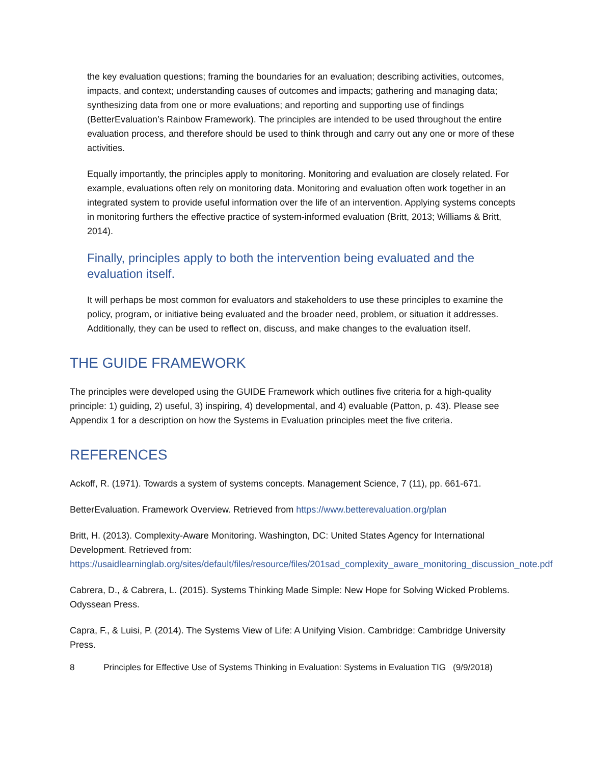the key evaluation questions; framing the boundaries for an evaluation; describing activities, outcomes, impacts, and context; understanding causes of outcomes and impacts; gathering and managing data; synthesizing data from one or more evaluations; and reporting and supporting use of findings (BetterEvaluation’s Rainbow Framework). The principles are intended to be used throughout the entire evaluation process, and therefore should be used to think through and carry out any one or more of these activities.
Equally importantly, the principles apply to monitoring. Monitoring and evaluation are closely related. For example, evaluations often rely on monitoring data. Monitoring and evaluation often work together in an integrated system to provide useful information over the life of an intervention. Applying systems concepts in monitoring furthers the effective practice of system-informed evaluation (Britt, 2013; Williams & Britt, 2014).
Finally, principles apply to both the intervention being evaluated and the evaluation itself.
It will perhaps be most common for evaluators and stakeholders to use these principles to examine the policy, program, or initiative being evaluated and the broader need, problem, or situation it addresses. Additionally, they can be used to reflect on, discuss, and make changes to the evaluation itself.
THE GUIDE FRAMEWORK
The principles were developed using the GUIDE Framework which outlines five criteria for a high-quality principle: 1) guiding, 2) useful, 3) inspiring, 4) developmental, and 4) evaluable (Patton, p. 43). Please see Appendix 1 for a description on how the Systems in Evaluation principles meet the five criteria.
REFERENCES
Ackoff, R. (1971). Towards a system of systems concepts. Management Science, 7 (11), pp. 661-671.
BetterEvaluation. Framework Overview. Retrieved from https://www.betterevaluation.org/plan
Britt, H. (2013). Complexity-Aware Monitoring. Washington, DC: United States Agency for International Development. Retrieved from: https://usaidlearninglab.org/sites/default/files/resource/files/201sad_complexity_aware_monitoring_discussion_note.pdf
Cabrera, D., & Cabrera, L. (2015). Systems Thinking Made Simple: New Hope for Solving Wicked Problems. Odyssean Press.
Capra, F., & Luisi, P. (2014). The Systems View of Life: A Unifying Vision. Cambridge: Cambridge University Press.
8 Principles for Effective Use of Systems Thinking in Evaluation: Systems in Evaluation TIG (9/9/2018)